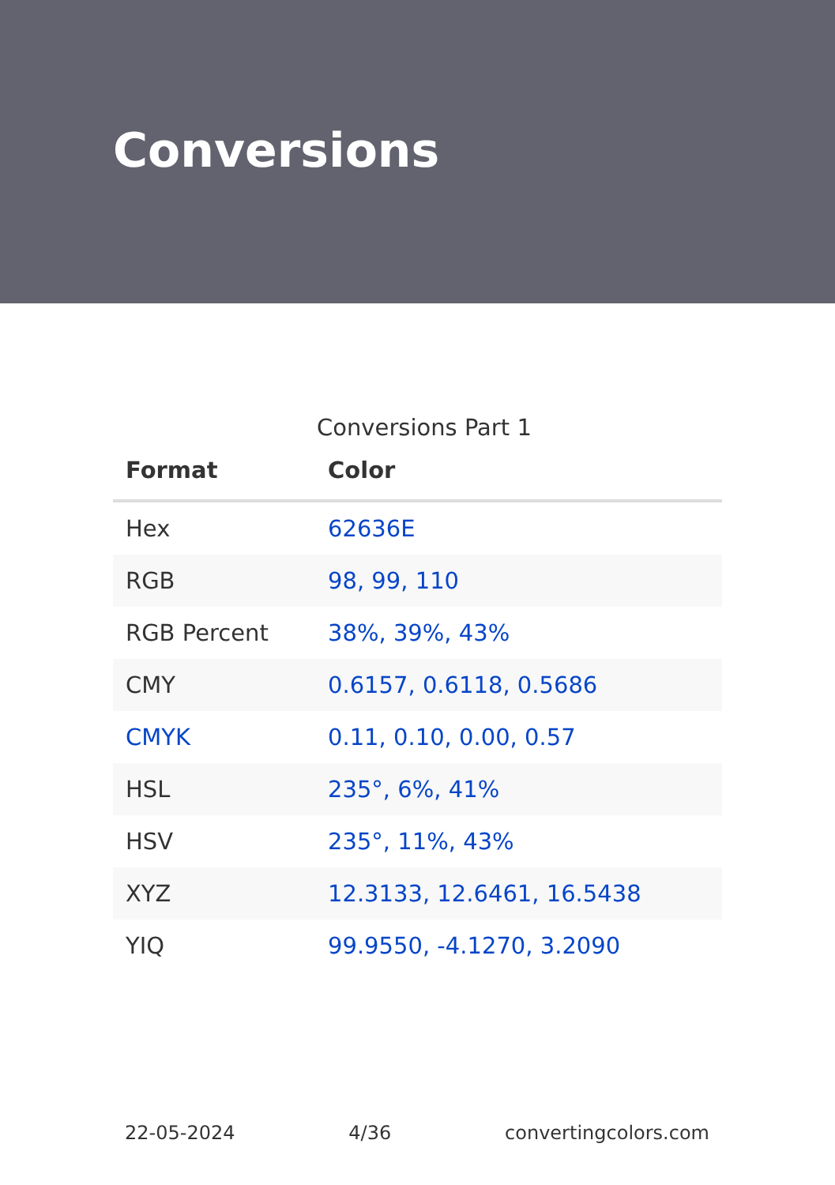Conversions
Conversions Part 1
| Format | Color |
| --- | --- |
| Hex | 62636E |
| RGB | 98, 99, 110 |
| RGB Percent | 38%, 39%, 43% |
| CMY | 0.6157, 0.6118, 0.5686 |
| CMYK | 0.11, 0.10, 0.00, 0.57 |
| HSL | 235°, 6%, 41% |
| HSV | 235°, 11%, 43% |
| XYZ | 12.3133, 12.6461, 16.5438 |
| YIQ | 99.9550, -4.1270, 3.2090 |
22-05-2024 4/36 convertingcolors.com